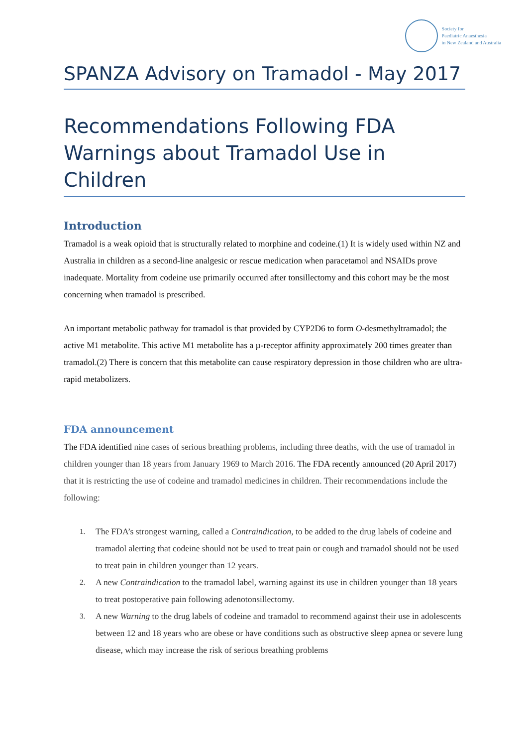Society for
Paediatric Anaesthesia
in New Zealand and Australia
SPANZA Advisory on Tramadol - May 2017
Recommendations Following FDA Warnings about Tramadol Use in Children
Introduction
Tramadol is a weak opioid that is structurally related to morphine and codeine.(1) It is widely used within NZ and Australia in children as a second-line analgesic or rescue medication when paracetamol and NSAIDs prove inadequate. Mortality from codeine use primarily occurred after tonsillectomy and this cohort may be the most concerning when tramadol is prescribed.
An important metabolic pathway for tramadol is that provided by CYP2D6 to form O-desmethyltramadol; the active M1 metabolite. This active M1 metabolite has a µ-receptor affinity approximately 200 times greater than tramadol.(2) There is concern that this metabolite can cause respiratory depression in those children who are ultra-rapid metabolizers.
FDA announcement
The FDA identified nine cases of serious breathing problems, including three deaths, with the use of tramadol in children younger than 18 years from January 1969 to March 2016. The FDA recently announced (20 April 2017) that it is restricting the use of codeine and tramadol medicines in children. Their recommendations include the following:
1. The FDA’s strongest warning, called a Contraindication, to be added to the drug labels of codeine and tramadol alerting that codeine should not be used to treat pain or cough and tramadol should not be used to treat pain in children younger than 12 years.
2. A new Contraindication to the tramadol label, warning against its use in children younger than 18 years to treat postoperative pain following adenotonsillectomy.
3. A new Warning to the drug labels of codeine and tramadol to recommend against their use in adolescents between 12 and 18 years who are obese or have conditions such as obstructive sleep apnea or severe lung disease, which may increase the risk of serious breathing problems